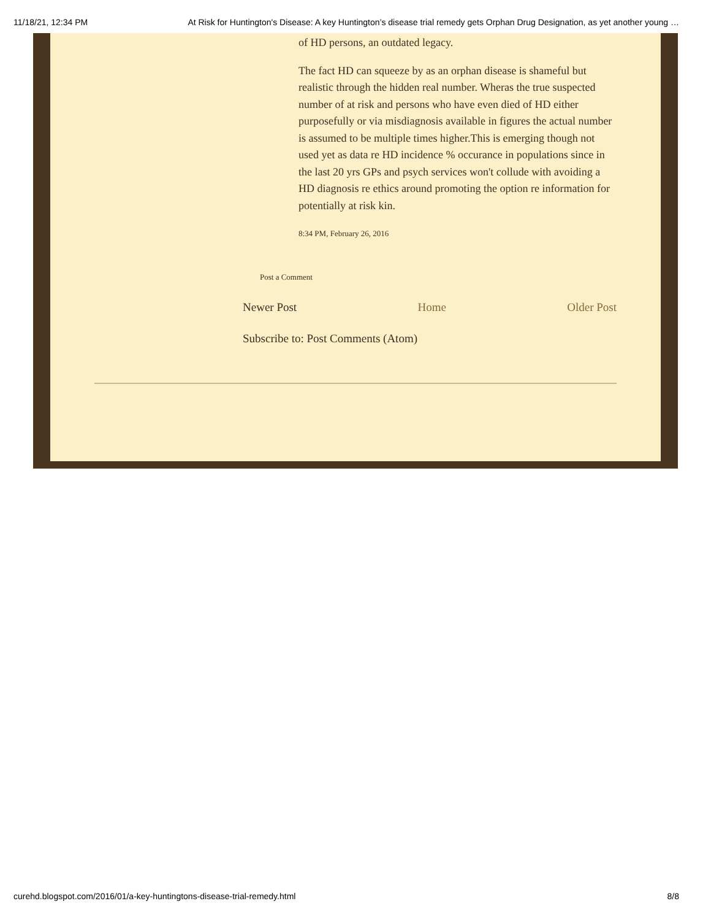11/18/21, 12:34 PM At Risk for Huntington's Disease: A key Huntington’s disease trial remedy gets Orphan Drug Designation, as yet another young …
of HD persons, an outdated legacy.
The fact HD can squeeze by as an orphan disease is shameful but realistic through the hidden real number. Wheras the true suspected number of at risk and persons who have even died of HD either purposefully or via misdiagnosis available in figures the actual number is assumed to be multiple times higher.This is emerging though not used yet as data re HD incidence % occurance in populations since in the last 20 yrs GPs and psych services won't collude with avoiding a HD diagnosis re ethics around promoting the option re information for potentially at risk kin.
8:34 PM, February 26, 2016
Post a Comment
Newer Post Home Older Post
Subscribe to: Post Comments (Atom)
curehd.blogspot.com/2016/01/a-key-huntingtons-disease-trial-remedy.html 8/8